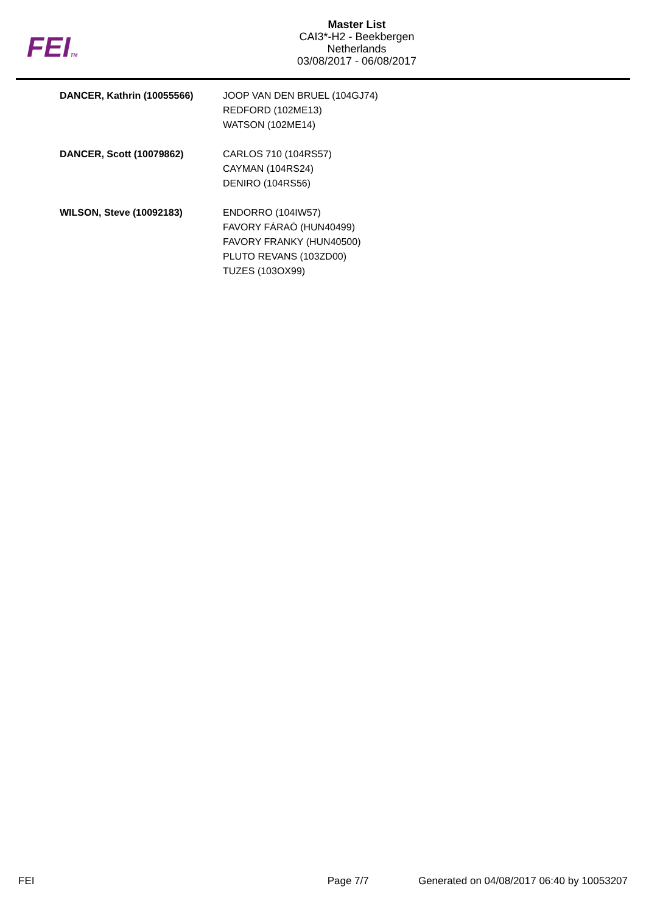FEITM
Master List
CAI3*-H2 - Beekbergen
Netherlands
03/08/2017 - 06/08/2017
| DANCER, Kathrin (10055566) | JOOP VAN DEN BRUEL (104GJ74) REDFORD (102ME13) WATSON (102ME14) |
| DANCER, Scott (10079862) | CARLOS 710 (104RS57) CAYMAN (104RS24) DENIRO (104RS56) |
| WILSON, Steve (10092183) | ENDORRO (104IW57) FAVORY FÁRAÓ (HUN40499) FAVORY FRANKY (HUN40500) PLUTO REVANS (103ZD00) TUZES (103OX99) |
FEI Page 7/7 Generated on 04/08/2017 06:40 by 10053207